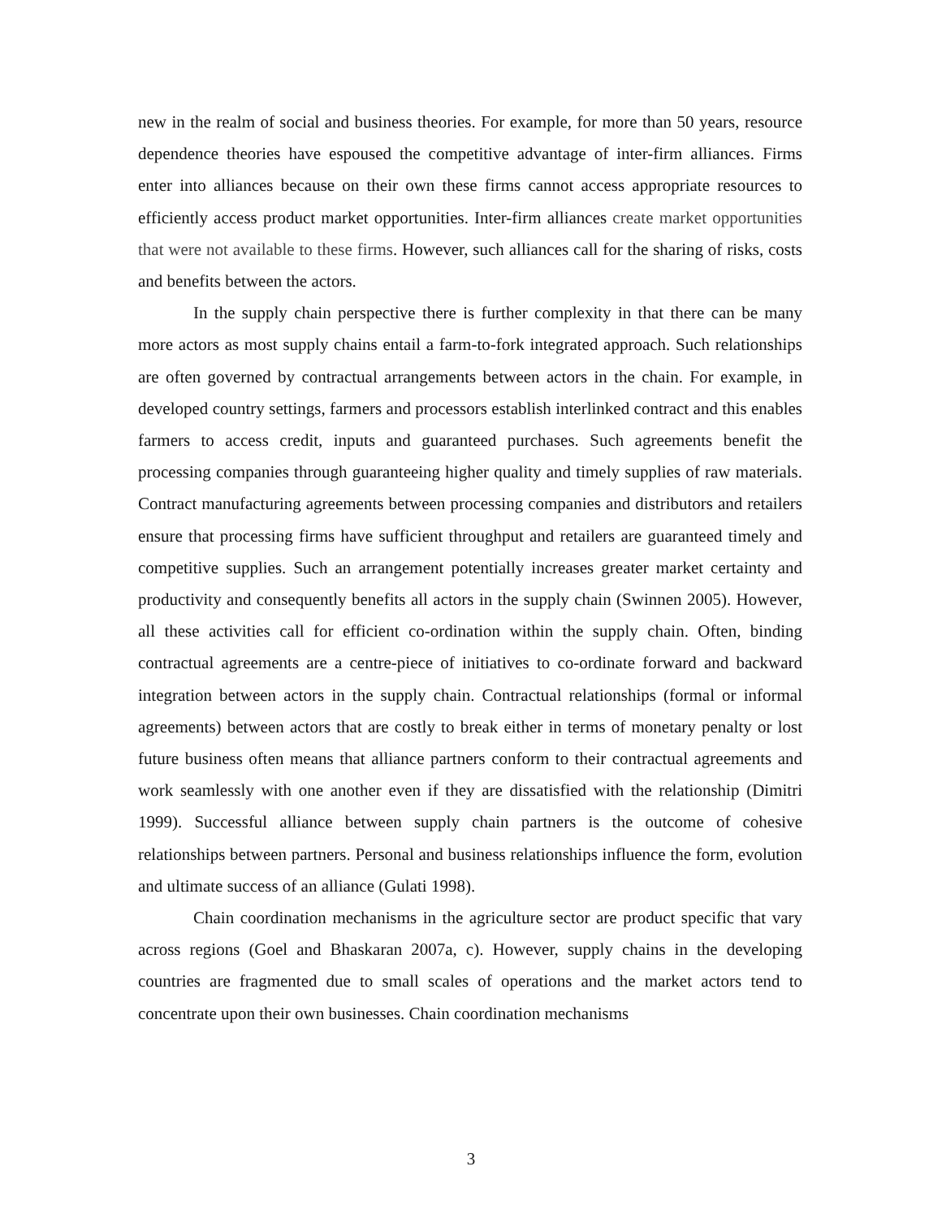new in the realm of social and business theories. For example, for more than 50 years, resource dependence theories have espoused the competitive advantage of inter-firm alliances. Firms enter into alliances because on their own these firms cannot access appropriate resources to efficiently access product market opportunities. Inter-firm alliances create market opportunities that were not available to these firms. However, such alliances call for the sharing of risks, costs and benefits between the actors.
In the supply chain perspective there is further complexity in that there can be many more actors as most supply chains entail a farm-to-fork integrated approach. Such relationships are often governed by contractual arrangements between actors in the chain. For example, in developed country settings, farmers and processors establish interlinked contract and this enables farmers to access credit, inputs and guaranteed purchases. Such agreements benefit the processing companies through guaranteeing higher quality and timely supplies of raw materials. Contract manufacturing agreements between processing companies and distributors and retailers ensure that processing firms have sufficient throughput and retailers are guaranteed timely and competitive supplies. Such an arrangement potentially increases greater market certainty and productivity and consequently benefits all actors in the supply chain (Swinnen 2005). However, all these activities call for efficient co-ordination within the supply chain. Often, binding contractual agreements are a centre-piece of initiatives to co-ordinate forward and backward integration between actors in the supply chain. Contractual relationships (formal or informal agreements) between actors that are costly to break either in terms of monetary penalty or lost future business often means that alliance partners conform to their contractual agreements and work seamlessly with one another even if they are dissatisfied with the relationship (Dimitri 1999). Successful alliance between supply chain partners is the outcome of cohesive relationships between partners. Personal and business relationships influence the form, evolution and ultimate success of an alliance (Gulati 1998).
Chain coordination mechanisms in the agriculture sector are product specific that vary across regions (Goel and Bhaskaran 2007a, c). However, supply chains in the developing countries are fragmented due to small scales of operations and the market actors tend to concentrate upon their own businesses. Chain coordination mechanisms
3